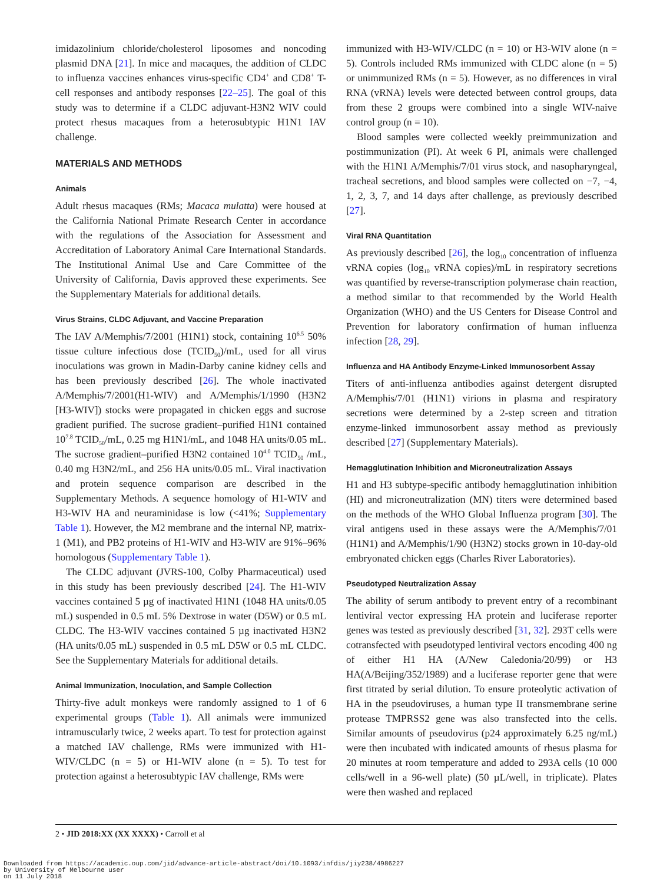imidazolinium chloride/cholesterol liposomes and noncoding plasmid DNA [21]. In mice and macaques, the addition of CLDC to influenza vaccines enhances virus-specific CD4<sup>+</sup> and CD8<sup>+</sup> T-cell responses and antibody responses [22–25]. The goal of this study was to determine if a CLDC adjuvant-H3N2 WIV could protect rhesus macaques from a heterosubtypic H1N1 IAV challenge.
MATERIALS AND METHODS
Animals
Adult rhesus macaques (RMs; Macaca mulatta) were housed at the California National Primate Research Center in accordance with the regulations of the Association for Assessment and Accreditation of Laboratory Animal Care International Standards. The Institutional Animal Use and Care Committee of the University of California, Davis approved these experiments. See the Supplementary Materials for additional details.
Virus Strains, CLDC Adjuvant, and Vaccine Preparation
The IAV A/Memphis/7/2001 (H1N1) stock, containing 10<sup>6.5</sup> 50% tissue culture infectious dose (TCID<sub>50</sub>)/mL, used for all virus inoculations was grown in Madin-Darby canine kidney cells and has been previously described [26]. The whole inactivated A/Memphis/7/2001(H1-WIV) and A/Memphis/1/1990 (H3N2 [H3-WIV]) stocks were propagated in chicken eggs and sucrose gradient purified. The sucrose gradient–purified H1N1 contained 10<sup>7.8</sup> TCID<sub>50</sub>/mL, 0.25 mg H1N1/mL, and 1048 HA units/0.05 mL. The sucrose gradient–purified H3N2 contained 10<sup>4.0</sup> TCID<sub>50</sub> /mL, 0.40 mg H3N2/mL, and 256 HA units/0.05 mL. Viral inactivation and protein sequence comparison are described in the Supplementary Methods. A sequence homology of H1-WIV and H3-WIV HA and neuraminidase is low (<41%; Supplementary Table 1). However, the M2 membrane and the internal NP, matrix-1 (M1), and PB2 proteins of H1-WIV and H3-WIV are 91%–96% homologous (Supplementary Table 1).
The CLDC adjuvant (JVRS-100, Colby Pharmaceutical) used in this study has been previously described [24]. The H1-WIV vaccines contained 5 µg of inactivated H1N1 (1048 HA units/0.05 mL) suspended in 0.5 mL 5% Dextrose in water (D5W) or 0.5 mL CLDC. The H3-WIV vaccines contained 5 µg inactivated H3N2 (HA units/0.05 mL) suspended in 0.5 mL D5W or 0.5 mL CLDC. See the Supplementary Materials for additional details.
Animal Immunization, Inoculation, and Sample Collection
Thirty-five adult monkeys were randomly assigned to 1 of 6 experimental groups (Table 1). All animals were immunized intramuscularly twice, 2 weeks apart. To test for protection against a matched IAV challenge, RMs were immunized with H1-WIV/CLDC (n = 5) or H1-WIV alone (n = 5). To test for protection against a heterosubtypic IAV challenge, RMs were
immunized with H3-WIV/CLDC (n = 10) or H3-WIV alone (n = 5). Controls included RMs immunized with CLDC alone (n = 5) or unimmunized RMs (n = 5). However, as no differences in viral RNA (vRNA) levels were detected between control groups, data from these 2 groups were combined into a single WIV-naive control group (n = 10).
Blood samples were collected weekly preimmunization and postimmunization (PI). At week 6 PI, animals were challenged with the H1N1 A/Memphis/7/01 virus stock, and nasopharyngeal, tracheal secretions, and blood samples were collected on −7, −4, 1, 2, 3, 7, and 14 days after challenge, as previously described [27].
Viral RNA Quantitation
As previously described [26], the log<sub>10</sub> concentration of influenza vRNA copies (log<sub>10</sub> vRNA copies)/mL in respiratory secretions was quantified by reverse-transcription polymerase chain reaction, a method similar to that recommended by the World Health Organization (WHO) and the US Centers for Disease Control and Prevention for laboratory confirmation of human influenza infection [28, 29].
Influenza and HA Antibody Enzyme-Linked Immunosorbent Assay
Titers of anti-influenza antibodies against detergent disrupted A/Memphis/7/01 (H1N1) virions in plasma and respiratory secretions were determined by a 2-step screen and titration enzyme-linked immunosorbent assay method as previously described [27] (Supplementary Materials).
Hemagglutination Inhibition and Microneutralization Assays
H1 and H3 subtype-specific antibody hemagglutination inhibition (HI) and microneutralization (MN) titers were determined based on the methods of the WHO Global Influenza program [30]. The viral antigens used in these assays were the A/Memphis/7/01 (H1N1) and A/Memphis/1/90 (H3N2) stocks grown in 10-day-old embryonated chicken eggs (Charles River Laboratories).
Pseudotyped Neutralization Assay
The ability of serum antibody to prevent entry of a recombinant lentiviral vector expressing HA protein and luciferase reporter genes was tested as previously described [31, 32]. 293T cells were cotransfected with pseudotyped lentiviral vectors encoding 400 ng of either H1 HA (A/New Caledonia/20/99) or H3 HA(A/Beijing/352/1989) and a luciferase reporter gene that were first titrated by serial dilution. To ensure proteolytic activation of HA in the pseudoviruses, a human type II transmembrane serine protease TMPRSS2 gene was also transfected into the cells. Similar amounts of pseudovirus (p24 approximately 6.25 ng/mL) were then incubated with indicated amounts of rhesus plasma for 20 minutes at room temperature and added to 293A cells (10 000 cells/well in a 96-well plate) (50 µL/well, in triplicate). Plates were then washed and replaced
2 • JID 2018:XX (XX XXXX) • Carroll et al
Downloaded from https://academic.oup.com/jid/advance-article-abstract/doi/10.1093/infdis/jiy238/4986227
by University of Melbourne user
on 11 July 2018